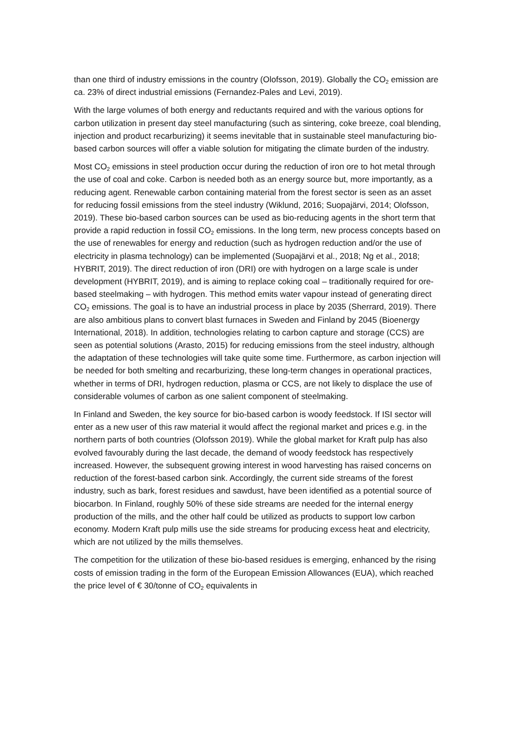than one third of industry emissions in the country (Olofsson, 2019). Globally the CO<sub>2</sub> emission are ca. 23% of direct industrial emissions (Fernandez-Pales and Levi, 2019).
With the large volumes of both energy and reductants required and with the various options for carbon utilization in present day steel manufacturing (such as sintering, coke breeze, coal blending, injection and product recarburizing) it seems inevitable that in sustainable steel manufacturing bio-based carbon sources will offer a viable solution for mitigating the climate burden of the industry.
Most CO<sub>2</sub> emissions in steel production occur during the reduction of iron ore to hot metal through the use of coal and coke. Carbon is needed both as an energy source but, more importantly, as a reducing agent. Renewable carbon containing material from the forest sector is seen as an asset for reducing fossil emissions from the steel industry (Wiklund, 2016; Suopajärvi, 2014; Olofsson, 2019). These bio-based carbon sources can be used as bio-reducing agents in the short term that provide a rapid reduction in fossil CO<sub>2</sub> emissions. In the long term, new process concepts based on the use of renewables for energy and reduction (such as hydrogen reduction and/or the use of electricity in plasma technology) can be implemented (Suopajärvi et al., 2018; Ng et al., 2018; HYBRIT, 2019). The direct reduction of iron (DRI) ore with hydrogen on a large scale is under development (HYBRIT, 2019), and is aiming to replace coking coal – traditionally required for ore-based steelmaking – with hydrogen. This method emits water vapour instead of generating direct CO<sub>2</sub> emissions. The goal is to have an industrial process in place by 2035 (Sherrard, 2019). There are also ambitious plans to convert blast furnaces in Sweden and Finland by 2045 (Bioenergy International, 2018). In addition, technologies relating to carbon capture and storage (CCS) are seen as potential solutions (Arasto, 2015) for reducing emissions from the steel industry, although the adaptation of these technologies will take quite some time. Furthermore, as carbon injection will be needed for both smelting and recarburizing, these long-term changes in operational practices, whether in terms of DRI, hydrogen reduction, plasma or CCS, are not likely to displace the use of considerable volumes of carbon as one salient component of steelmaking.
In Finland and Sweden, the key source for bio-based carbon is woody feedstock. If ISI sector will enter as a new user of this raw material it would affect the regional market and prices e.g. in the northern parts of both countries (Olofsson 2019). While the global market for Kraft pulp has also evolved favourably during the last decade, the demand of woody feedstock has respectively increased. However, the subsequent growing interest in wood harvesting has raised concerns on reduction of the forest-based carbon sink. Accordingly, the current side streams of the forest industry, such as bark, forest residues and sawdust, have been identified as a potential source of biocarbon. In Finland, roughly 50% of these side streams are needed for the internal energy production of the mills, and the other half could be utilized as products to support low carbon economy. Modern Kraft pulp mills use the side streams for producing excess heat and electricity, which are not utilized by the mills themselves.
The competition for the utilization of these bio-based residues is emerging, enhanced by the rising costs of emission trading in the form of the European Emission Allowances (EUA), which reached the price level of € 30/tonne of CO<sub>2</sub> equivalents in